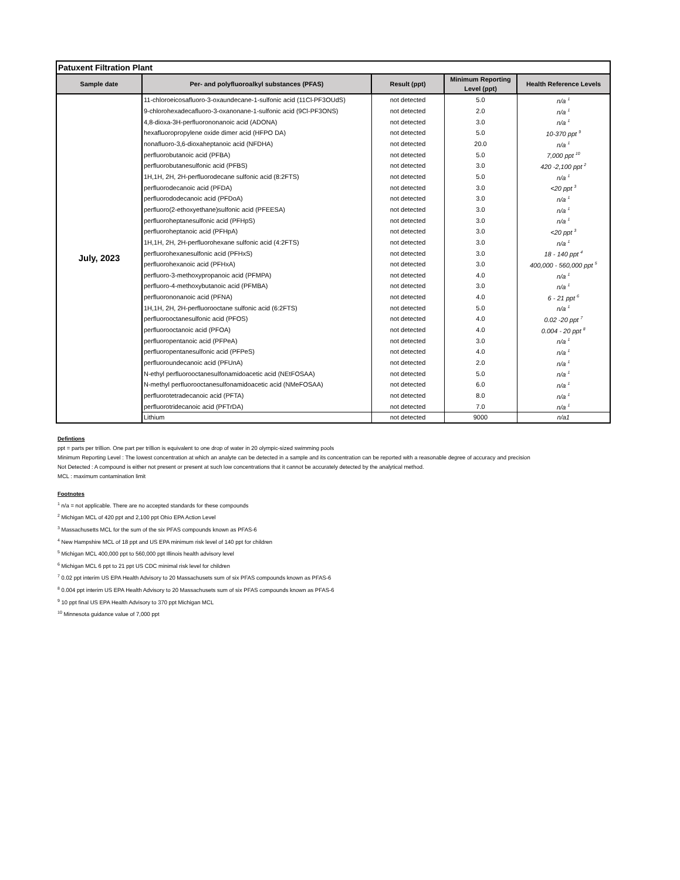| Patuxent Filtration Plant | | | | |
| --- | --- | --- | --- | --- |
| Sample date | Per- and polyfluoroalkyl substances (PFAS) | Result (ppt) | Minimum Reporting Level (ppt) | Health Reference Levels |
| July, 2023 | 11-chloroeicosafluoro-3-oxaundecane-1-sulfonic acid (11Cl-PF3OUdS) | not detected | 5.0 | n/a <sup>1</sup> |
| | 9-chlorohexadecafluoro-3-oxanonane-1-sulfonic acid (9Cl-PF3ONS) | not detected | 2.0 | n/a <sup>1</sup> |
| | 4,8-dioxa-3H-perfluorononanoic acid (ADONA) | not detected | 3.0 | n/a <sup>1</sup> |
| | hexafluoropropylene oxide dimer acid (HFPO DA) | not detected | 5.0 | 10-370 ppt <sup>9</sup> |
| | nonafluoro-3,6-dioxaheptanoic acid (NFDHA) | not detected | 20.0 | n/a <sup>1</sup> |
| | perfluorobutanoic acid (PFBA) | not detected | 5.0 | 7,000 ppt <sup>10</sup> |
| | perfluorobutanesulfonic acid (PFBS) | not detected | 3.0 | 420 -2,100 ppt <sup>2</sup> |
| | 1H,1H, 2H, 2H-perfluorodecane sulfonic acid (8:2FTS) | not detected | 5.0 | n/a <sup>1</sup> |
| | perfluorodecanoic acid (PFDA) | not detected | 3.0 | <20 ppt <sup>3</sup> |
| | perfluorododecanoic acid (PFDoA) | not detected | 3.0 | n/a <sup>1</sup> |
| | perfluoro(2-ethoxyethane)sulfonic acid (PFEESA) | not detected | 3.0 | n/a <sup>1</sup> |
| | perfluoroheptanesulfonic acid (PFHpS) | not detected | 3.0 | n/a <sup>1</sup> |
| | perfluoroheptanoic acid (PFHpA) | not detected | 3.0 | <20 ppt <sup>3</sup> |
| | 1H,1H, 2H, 2H-perfluorohexane sulfonic acid (4:2FTS) | not detected | 3.0 | n/a <sup>1</sup> |
| | perfluorohexanesulfonic acid (PFHxS) | not detected | 3.0 | 18 - 140 ppt <sup>4</sup> |
| | perfluorohexanoic acid (PFHxA) | not detected | 3.0 | 400,000 - 560,000 ppt <sup>5</sup> |
| | perfluoro-3-methoxypropanoic acid (PFMPA) | not detected | 4.0 | n/a <sup>1</sup> |
| | perfluoro-4-methoxybutanoic acid (PFMBA) | not detected | 3.0 | n/a <sup>1</sup> |
| | perfluorononanoic acid (PFNA) | not detected | 4.0 | 6 - 21 ppt <sup>6</sup> |
| | 1H,1H, 2H, 2H-perfluorooctane sulfonic acid (6:2FTS) | not detected | 5.0 | n/a <sup>1</sup> |
| | perfluorooctanesulfonic acid (PFOS) | not detected | 4.0 | 0.02 -20 ppt <sup>7</sup> |
| | perfluorooctanoic acid (PFOA) | not detected | 4.0 | 0.004 - 20 ppt <sup>8</sup> |
| | perfluoropentanoic acid (PFPeA) | not detected | 3.0 | n/a <sup>1</sup> |
| | perfluoropentanesulfonic acid (PFPeS) | not detected | 4.0 | n/a <sup>1</sup> |
| | perfluoroundecanoic acid (PFUnA) | not detected | 2.0 | n/a <sup>1</sup> |
| | N-ethyl perfluorooctanesulfonamidoacetic acid (NEtFOSAA) | not detected | 5.0 | n/a <sup>1</sup> |
| | N-methyl perfluorooctanesulfonamidoacetic acid (NMeFOSAA) | not detected | 6.0 | n/a <sup>1</sup> |
| | perfluorotetradecanoic acid (PFTA) | not detected | 8.0 | n/a <sup>1</sup> |
| | perfluorotridecanoic acid (PFTrDA) | not detected | 7.0 | n/a <sup>1</sup> |
| | Lithium | not detected | 9000 | n/a1 |
Defintions
ppt = parts per trillion. One part per trillion is equivalent to one drop of water in 20 olympic-sized swimming pools
Minimum Reporting Level : The lowest concentration at which an analyte can be detected in a sample and its concentration can be reported with a reasonable degree of accuracy and precision
Not Detected : A compound is either not present or present at such low concentrations that it cannot be accurately detected by the analytical method.
MCL : maximum contamination limit
Footnotes
<sup>1</sup> n/a = not applicable. There are no accepted standards for these compounds
<sup>2</sup> Michigan MCL of 420 ppt and 2,100 ppt Ohio EPA Action Level
<sup>3</sup> Massachusetts MCL for the sum of the six PFAS compounds known as PFAS-6
<sup>4</sup> New Hampshire MCL of 18 ppt and US EPA minimum risk level of 140 ppt for children
<sup>5</sup> Michigan MCL 400,000 ppt to 560,000 ppt Illinois health advisory level
<sup>6</sup> Michigan MCL 6 ppt to 21 ppt US CDC minimal risk level for children
<sup>7</sup> 0.02 ppt interim US EPA Health Advisory to 20 Massachusets sum of six PFAS compounds known as PFAS-6
<sup>8</sup> 0.004 ppt interim US EPA Health Advisory to 20 Massachusets sum of six PFAS compounds known as PFAS-6
<sup>9</sup> 10 ppt final US EPA Health Advisory to 370 ppt Michigan MCL
<sup>10</sup> Minnesota guidance value of 7,000 ppt